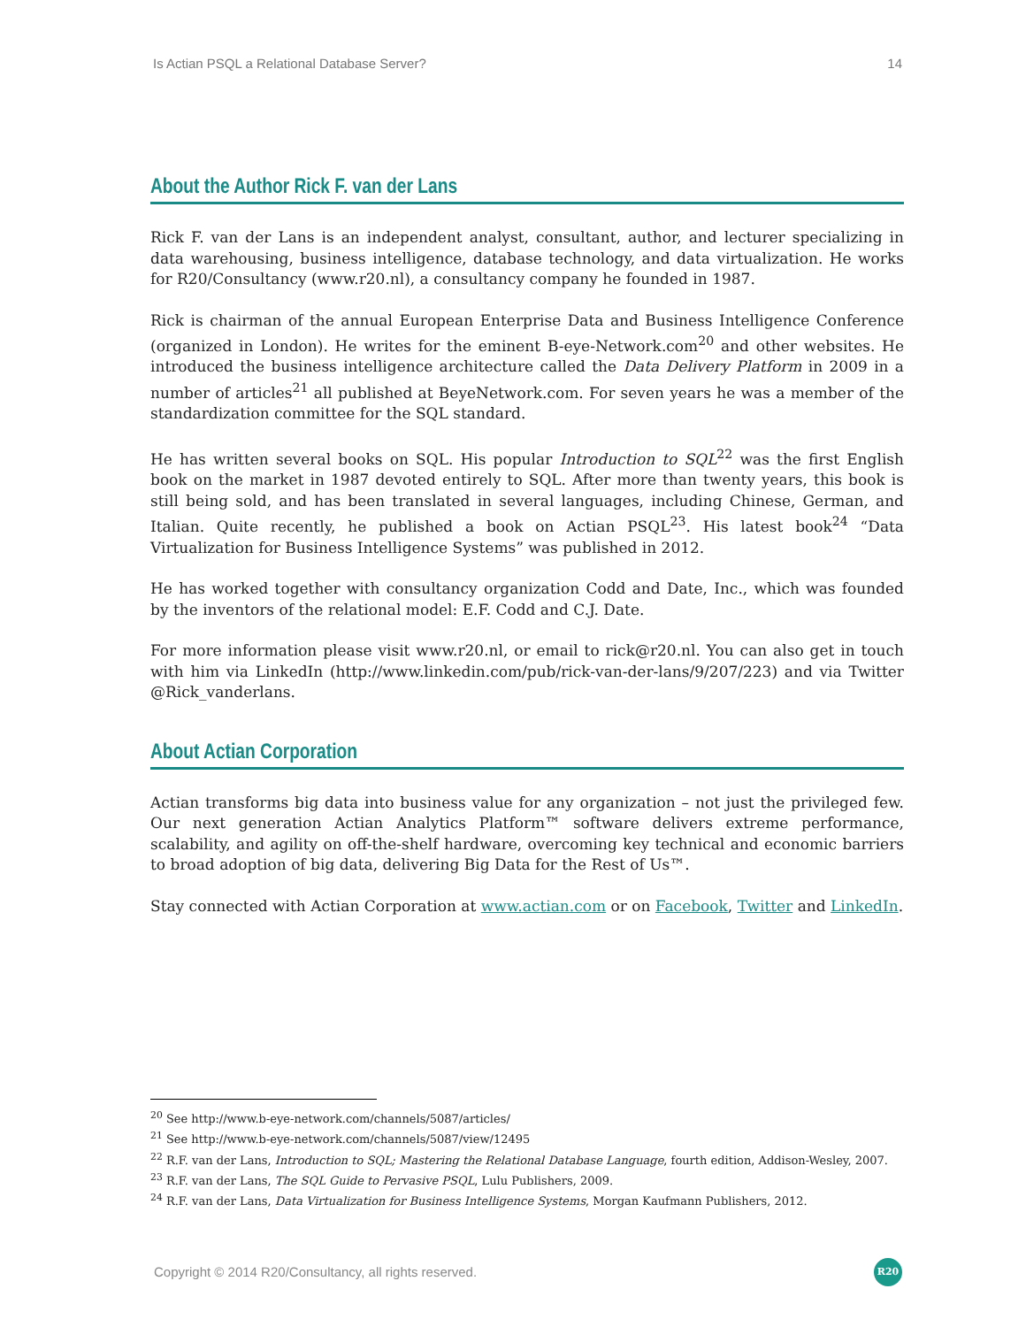Is Actian PSQL a Relational Database Server? 14
About the Author Rick F. van der Lans
Rick F. van der Lans is an independent analyst, consultant, author, and lecturer specializing in data warehousing, business intelligence, database technology, and data virtualization. He works for R20/Consultancy (www.r20.nl), a consultancy company he founded in 1987.
Rick is chairman of the annual European Enterprise Data and Business Intelligence Conference (organized in London). He writes for the eminent B-eye-Network.com<sup>20</sup> and other websites. He introduced the business intelligence architecture called the Data Delivery Platform in 2009 in a number of articles<sup>21</sup> all published at BeyeNetwork.com. For seven years he was a member of the standardization committee for the SQL standard.
He has written several books on SQL. His popular Introduction to SQL<sup>22</sup> was the first English book on the market in 1987 devoted entirely to SQL. After more than twenty years, this book is still being sold, and has been translated in several languages, including Chinese, German, and Italian. Quite recently, he published a book on Actian PSQL<sup>23</sup>. His latest book<sup>24</sup> “Data Virtualization for Business Intelligence Systems” was published in 2012.
He has worked together with consultancy organization Codd and Date, Inc., which was founded by the inventors of the relational model: E.F. Codd and C.J. Date.
For more information please visit www.r20.nl, or email to rick@r20.nl. You can also get in touch with him via LinkedIn (http://www.linkedin.com/pub/rick-van-der-lans/9/207/223) and via Twitter @Rick_vanderlans.
About Actian Corporation
Actian transforms big data into business value for any organization – not just the privileged few. Our next generation Actian Analytics Platform™ software delivers extreme performance, scalability, and agility on off-the-shelf hardware, overcoming key technical and economic barriers to broad adoption of big data, delivering Big Data for the Rest of Us™.
Stay connected with Actian Corporation at www.actian.com or on Facebook, Twitter and LinkedIn.
<sup>20</sup> See http://www.b-eye-network.com/channels/5087/articles/
<sup>21</sup> See http://www.b-eye-network.com/channels/5087/view/12495
<sup>22</sup> R.F. van der Lans, Introduction to SQL; Mastering the Relational Database Language, fourth edition, Addison-Wesley, 2007.
<sup>23</sup> R.F. van der Lans, The SQL Guide to Pervasive PSQL, Lulu Publishers, 2009.
<sup>24</sup> R.F. van der Lans, Data Virtualization for Business Intelligence Systems, Morgan Kaufmann Publishers, 2012.
Copyright © 2014 R20/Consultancy, all rights reserved.
R20